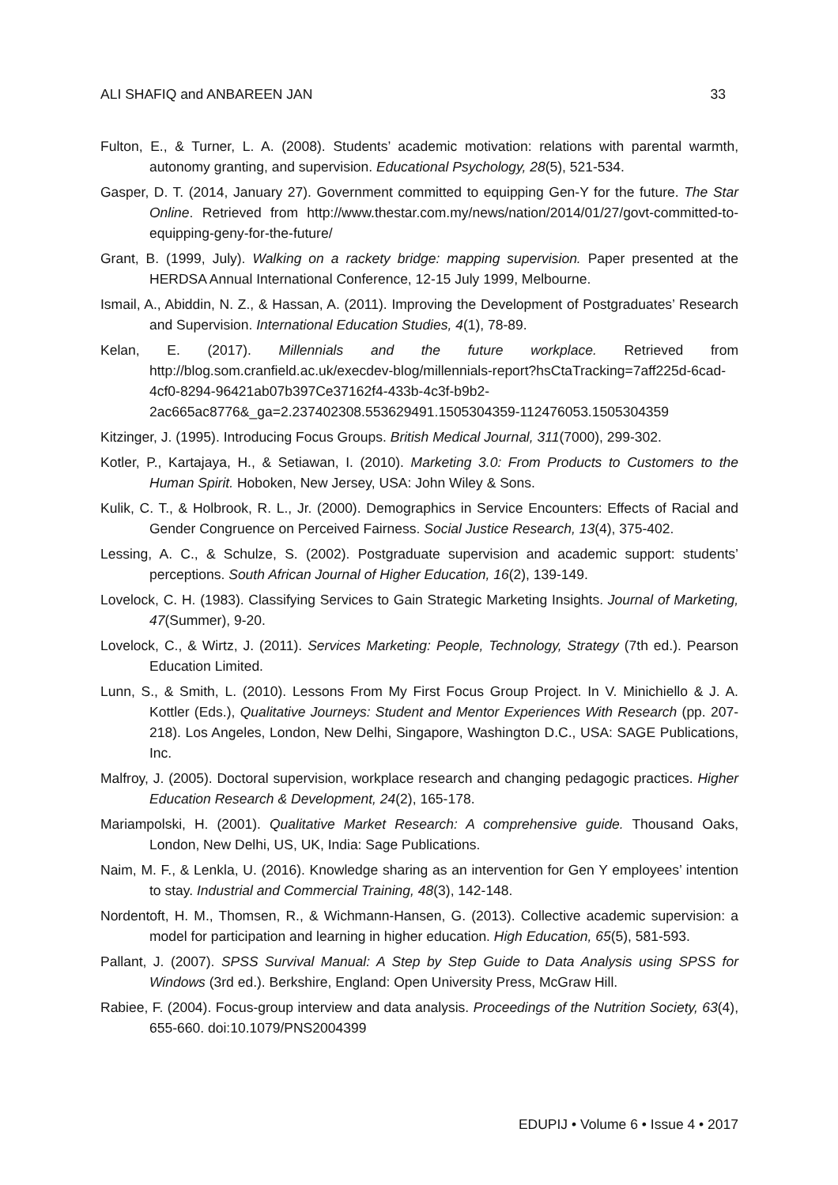ALI SHAFIQ and ANBAREEN JAN 33
Fulton, E., & Turner, L. A. (2008). Students’ academic motivation: relations with parental warmth, autonomy granting, and supervision. Educational Psychology, 28(5), 521-534.
Gasper, D. T. (2014, January 27). Government committed to equipping Gen-Y for the future. The Star Online. Retrieved from http://www.thestar.com.my/news/nation/2014/01/27/govt-committed-to-equipping-geny-for-the-future/
Grant, B. (1999, July). Walking on a rackety bridge: mapping supervision. Paper presented at the HERDSA Annual International Conference, 12-15 July 1999, Melbourne.
Ismail, A., Abiddin, N. Z., & Hassan, A. (2011). Improving the Development of Postgraduates’ Research and Supervision. International Education Studies, 4(1), 78-89.
Kelan, E. (2017). Millennials and the future workplace. Retrieved from http://blog.som.cranfield.ac.uk/execdev-blog/millennials-report?hsCtaTracking=7aff225d-6cad-4cf0-8294-96421ab07b397Ce37162f4-433b-4c3f-b9b2-2ac665ac8776&_ga=2.237402308.553629491.1505304359-112476053.1505304359
Kitzinger, J. (1995). Introducing Focus Groups. British Medical Journal, 311(7000), 299-302.
Kotler, P., Kartajaya, H., & Setiawan, I. (2010). Marketing 3.0: From Products to Customers to the Human Spirit. Hoboken, New Jersey, USA: John Wiley & Sons.
Kulik, C. T., & Holbrook, R. L., Jr. (2000). Demographics in Service Encounters: Effects of Racial and Gender Congruence on Perceived Fairness. Social Justice Research, 13(4), 375-402.
Lessing, A. C., & Schulze, S. (2002). Postgraduate supervision and academic support: students’ perceptions. South African Journal of Higher Education, 16(2), 139-149.
Lovelock, C. H. (1983). Classifying Services to Gain Strategic Marketing Insights. Journal of Marketing, 47(Summer), 9-20.
Lovelock, C., & Wirtz, J. (2011). Services Marketing: People, Technology, Strategy (7th ed.). Pearson Education Limited.
Lunn, S., & Smith, L. (2010). Lessons From My First Focus Group Project. In V. Minichiello & J. A. Kottler (Eds.), Qualitative Journeys: Student and Mentor Experiences With Research (pp. 207-218). Los Angeles, London, New Delhi, Singapore, Washington D.C., USA: SAGE Publications, Inc.
Malfroy, J. (2005). Doctoral supervision, workplace research and changing pedagogic practices. Higher Education Research & Development, 24(2), 165-178.
Mariampolski, H. (2001). Qualitative Market Research: A comprehensive guide. Thousand Oaks, London, New Delhi, US, UK, India: Sage Publications.
Naim, M. F., & Lenkla, U. (2016). Knowledge sharing as an intervention for Gen Y employees’ intention to stay. Industrial and Commercial Training, 48(3), 142-148.
Nordentoft, H. M., Thomsen, R., & Wichmann-Hansen, G. (2013). Collective academic supervision: a model for participation and learning in higher education. High Education, 65(5), 581-593.
Pallant, J. (2007). SPSS Survival Manual: A Step by Step Guide to Data Analysis using SPSS for Windows (3rd ed.). Berkshire, England: Open University Press, McGraw Hill.
Rabiee, F. (2004). Focus-group interview and data analysis. Proceedings of the Nutrition Society, 63(4), 655-660. doi:10.1079/PNS2004399
EDUPIJ • Volume 6 • Issue 4 • 2017